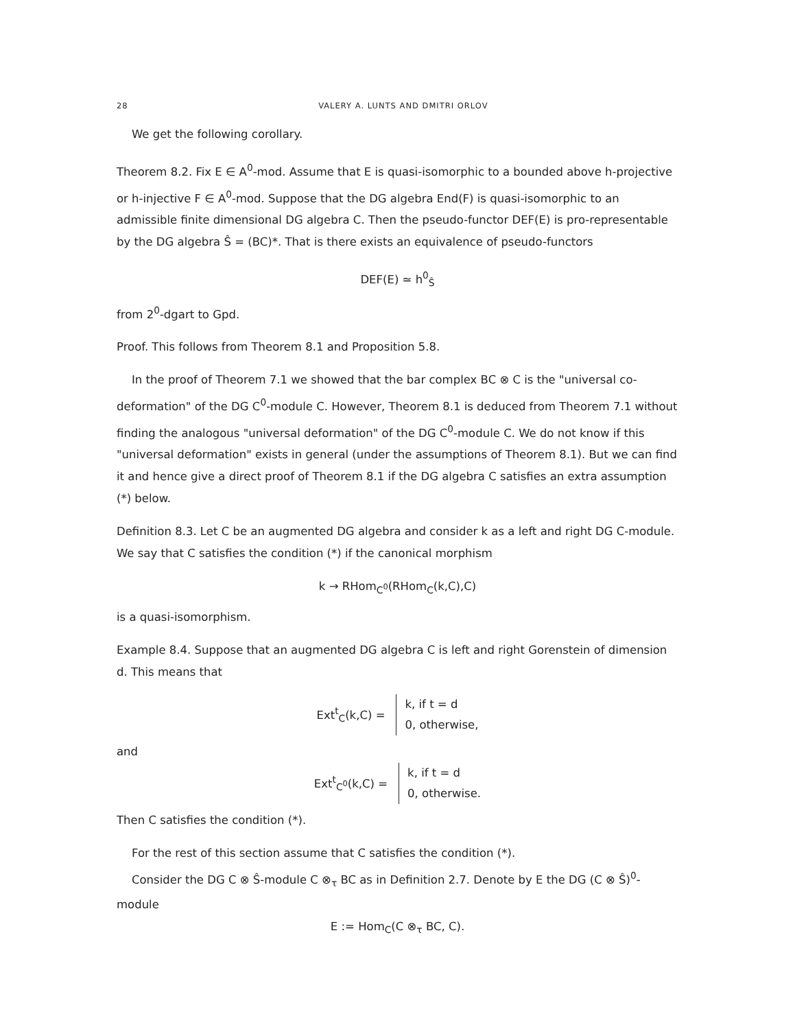28 VALERY A. LUNTS AND DMITRI ORLOV
We get the following corollary.
Theorem 8.2. Fix E ∈ A<sup>0</sup>-mod. Assume that E is quasi-isomorphic to a bounded above h-projective or h-injective F ∈ A<sup>0</sup>-mod. Suppose that the DG algebra End(F) is quasi-isomorphic to an admissible finite dimensional DG algebra C. Then the pseudo-functor DEF(E) is pro-representable by the DG algebra Ŝ = (BC)*. That is there exists an equivalence of pseudo-functors
DEF(E) ≃ h<sup>0</sup><sub>Ŝ</sub>
from 2<sup>0</sup>-dgart to Gpd.
Proof. This follows from Theorem 8.1 and Proposition 5.8.
In the proof of Theorem 7.1 we showed that the bar complex BC ⊗ C is the "universal co-deformation" of the DG C<sup>0</sup>-module C. However, Theorem 8.1 is deduced from Theorem 7.1 without finding the analogous "universal deformation" of the DG C<sup>0</sup>-module C. We do not know if this "universal deformation" exists in general (under the assumptions of Theorem 8.1). But we can find it and hence give a direct proof of Theorem 8.1 if the DG algebra C satisfies an extra assumption (*) below.
Definition 8.3. Let C be an augmented DG algebra and consider k as a left and right DG C-module. We say that C satisfies the condition (*) if the canonical morphism
k → RHom<sub>C<sup>0</sup></sub>(RHom<sub>C</sub>(k,C),C)
is a quasi-isomorphism.
Example 8.4. Suppose that an augmented DG algebra C is left and right Gorenstein of dimension d. This means that
Ext<sup>t</sup><sub>C</sub>(k,C) =
k, if t = d
0, otherwise,
and
Ext<sup>t</sup><sub>C<sup>0</sup></sub>(k,C) =
k, if t = d
0, otherwise.
Then C satisfies the condition (*).
For the rest of this section assume that C satisfies the condition (*).
Consider the DG C ⊗ Ŝ-module C ⊗<sub>τ</sub> BC as in Definition 2.7. Denote by E the DG (C ⊗ Ŝ)<sup>0</sup>-module
E := Hom<sub>C</sub>(C ⊗<sub>τ</sub> BC, C).